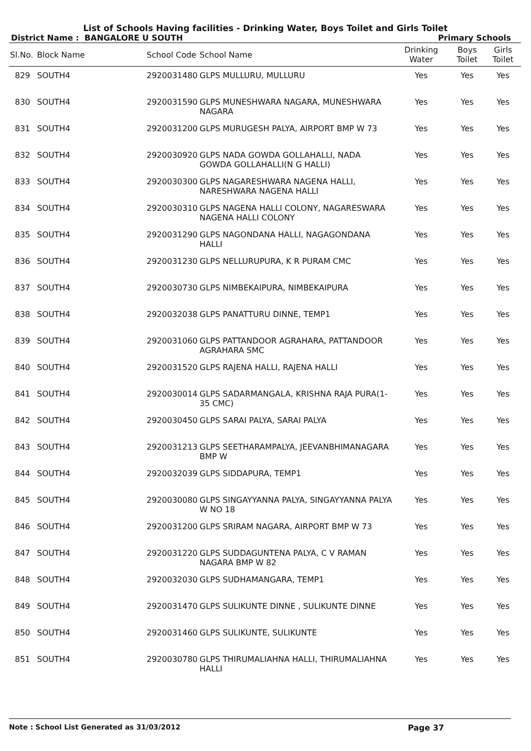List of Schools Having facilities - Drinking Water, Boys Toilet and Girls Toilet
District Name : BANGALORE U SOUTH Primary Schools
| Sl.No. | Block Name | School Code | School Name | Drinking Water | Boys Toilet | Girls Toilet |
| --- | --- | --- | --- | --- | --- | --- |
| 829 | SOUTH4 | 2920031480 | GLPS MULLURU, MULLURU | Yes | Yes | Yes |
| 830 | SOUTH4 | 2920031590 | GLPS MUNESHWARA NAGARA, MUNESHWARA NAGARA | Yes | Yes | Yes |
| 831 | SOUTH4 | 2920031200 | GLPS MURUGESH PALYA, AIRPORT BMP W 73 | Yes | Yes | Yes |
| 832 | SOUTH4 | 2920030920 | GLPS NADA GOWDA GOLLAHALLI, NADA GOWDA GOLLAHALLI(N G HALLI) | Yes | Yes | Yes |
| 833 | SOUTH4 | 2920030300 | GLPS NAGARESHWARA NAGENA HALLI, NARESHWARA NAGENA HALLI | Yes | Yes | Yes |
| 834 | SOUTH4 | 2920030310 | GLPS NAGENA HALLI COLONY, NAGARESWARA NAGENA HALLI COLONY | Yes | Yes | Yes |
| 835 | SOUTH4 | 2920031290 | GLPS NAGONDANA HALLI, NAGAGONDANA HALLI | Yes | Yes | Yes |
| 836 | SOUTH4 | 2920031230 | GLPS NELLURUPURA, K R PURAM CMC | Yes | Yes | Yes |
| 837 | SOUTH4 | 2920030730 | GLPS NIMBEKAIPURA, NIMBEKAIPURA | Yes | Yes | Yes |
| 838 | SOUTH4 | 2920032038 | GLPS PANATTURU DINNE, TEMP1 | Yes | Yes | Yes |
| 839 | SOUTH4 | 2920031060 | GLPS PATTANDOOR AGRAHARA, PATTANDOOR AGRAHARA SMC | Yes | Yes | Yes |
| 840 | SOUTH4 | 2920031520 | GLPS RAJENA HALLI, RAJENA HALLI | Yes | Yes | Yes |
| 841 | SOUTH4 | 2920030014 | GLPS SADARMANGALA, KRISHNA RAJA PURA(1-35 CMC) | Yes | Yes | Yes |
| 842 | SOUTH4 | 2920030450 | GLPS SARAI PALYA, SARAI PALYA | Yes | Yes | Yes |
| 843 | SOUTH4 | 2920031213 | GLPS SEETHARAMPALYA, JEEVANBHIMANAGARA BMP W | Yes | Yes | Yes |
| 844 | SOUTH4 | 2920032039 | GLPS SIDDAPURA, TEMP1 | Yes | Yes | Yes |
| 845 | SOUTH4 | 2920030080 | GLPS SINGAYYANNA PALYA, SINGAYYANNA PALYA W NO 18 | Yes | Yes | Yes |
| 846 | SOUTH4 | 2920031200 | GLPS SRIRAM NAGARA, AIRPORT BMP W 73 | Yes | Yes | Yes |
| 847 | SOUTH4 | 2920031220 | GLPS SUDDAGUNTENA PALYA, C V RAMAN NAGARA BMP W 82 | Yes | Yes | Yes |
| 848 | SOUTH4 | 2920032030 | GLPS SUDHAMANGARA, TEMP1 | Yes | Yes | Yes |
| 849 | SOUTH4 | 2920031470 | GLPS SULIKUNTE DINNE , SULIKUNTE DINNE | Yes | Yes | Yes |
| 850 | SOUTH4 | 2920031460 | GLPS SULIKUNTE, SULIKUNTE | Yes | Yes | Yes |
| 851 | SOUTH4 | 2920030780 | GLPS THIRUMALIAHNA HALLI, THIRUMALIAHNA HALLI | Yes | Yes | Yes |
Note : School List Generated as 31/03/2012 Page 37